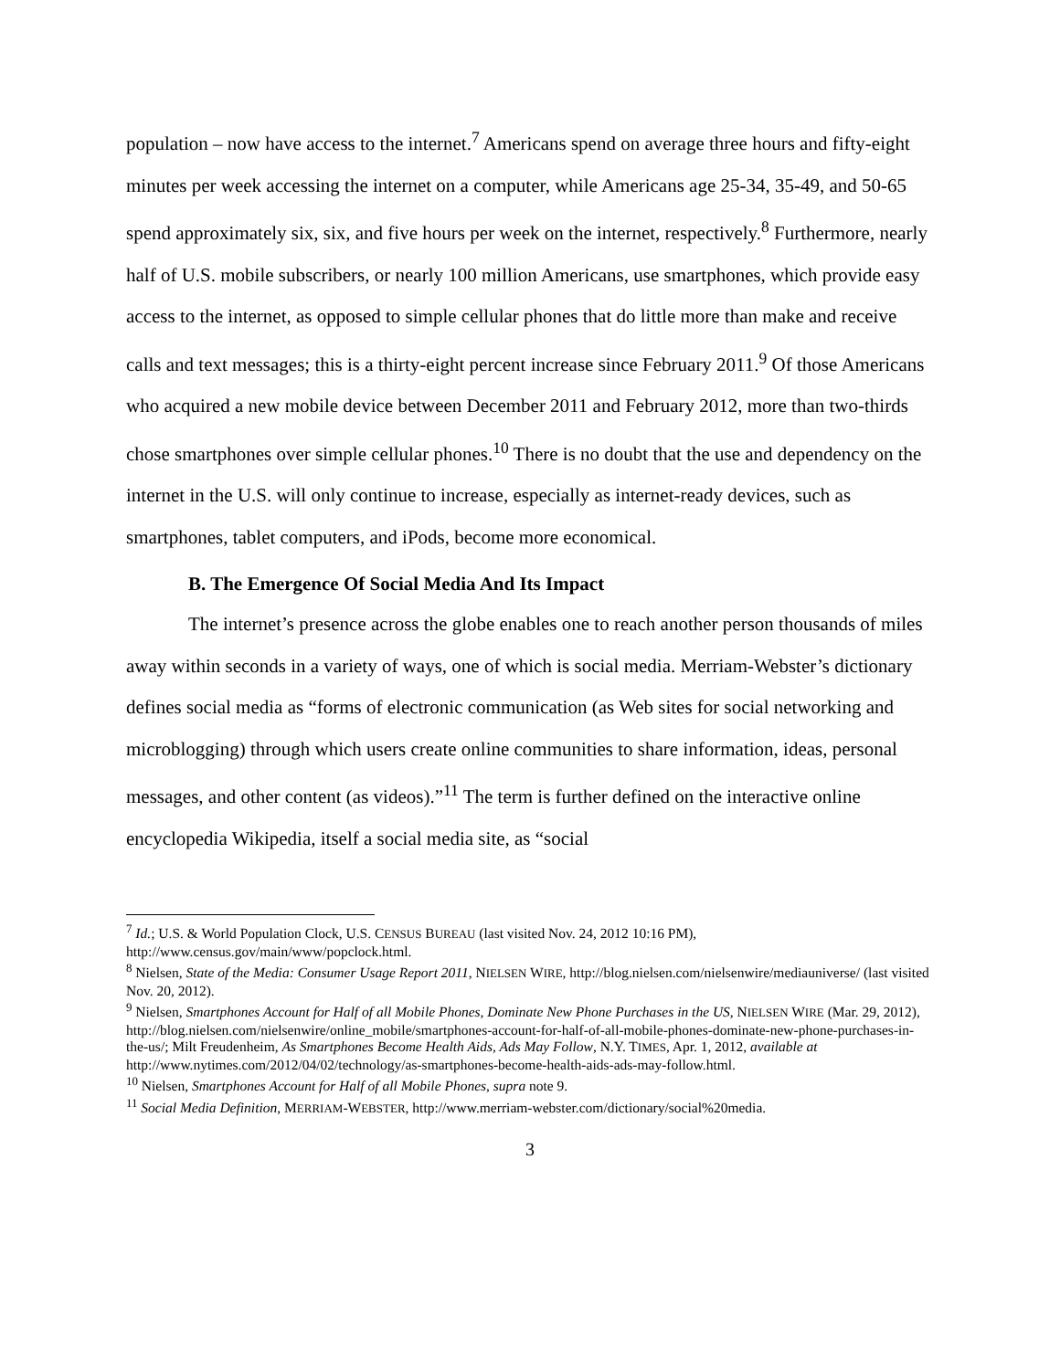population – now have access to the internet.<sup>7</sup> Americans spend on average three hours and fifty-eight minutes per week accessing the internet on a computer, while Americans age 25-34, 35-49, and 50-65 spend approximately six, six, and five hours per week on the internet, respectively.<sup>8</sup> Furthermore, nearly half of U.S. mobile subscribers, or nearly 100 million Americans, use smartphones, which provide easy access to the internet, as opposed to simple cellular phones that do little more than make and receive calls and text messages; this is a thirty-eight percent increase since February 2011.<sup>9</sup> Of those Americans who acquired a new mobile device between December 2011 and February 2012, more than two-thirds chose smartphones over simple cellular phones.<sup>10</sup> There is no doubt that the use and dependency on the internet in the U.S. will only continue to increase, especially as internet-ready devices, such as smartphones, tablet computers, and iPods, become more economical.
B. The Emergence Of Social Media And Its Impact
The internet’s presence across the globe enables one to reach another person thousands of miles away within seconds in a variety of ways, one of which is social media. Merriam-Webster’s dictionary defines social media as “forms of electronic communication (as Web sites for social networking and microblogging) through which users create online communities to share information, ideas, personal messages, and other content (as videos).”<sup>11</sup> The term is further defined on the interactive online encyclopedia Wikipedia, itself a social media site, as “social
<sup>7</sup> Id.; U.S. & World Population Clock, U.S. CENSUS BUREAU (last visited Nov. 24, 2012 10:16 PM), http://www.census.gov/main/www/popclock.html.
<sup>8</sup> Nielsen, State of the Media: Consumer Usage Report 2011, NIELSEN WIRE, http://blog.nielsen.com/nielsenwire/mediauniverse/ (last visited Nov. 20, 2012).
<sup>9</sup> Nielsen, Smartphones Account for Half of all Mobile Phones, Dominate New Phone Purchases in the US, NIELSEN WIRE (Mar. 29, 2012), http://blog.nielsen.com/nielsenwire/online_mobile/smartphones-account-for-half-of-all-mobile-phones-dominate-new-phone-purchases-in-the-us/; Milt Freudenheim, As Smartphones Become Health Aids, Ads May Follow, N.Y. TIMES, Apr. 1, 2012, available at http://www.nytimes.com/2012/04/02/technology/as-smartphones-become-health-aids-ads-may-follow.html.
<sup>10</sup> Nielsen, Smartphones Account for Half of all Mobile Phones, supra note 9.
<sup>11</sup> Social Media Definition, MERRIAM-WEBSTER, http://www.merriam-webster.com/dictionary/social%20media.
3